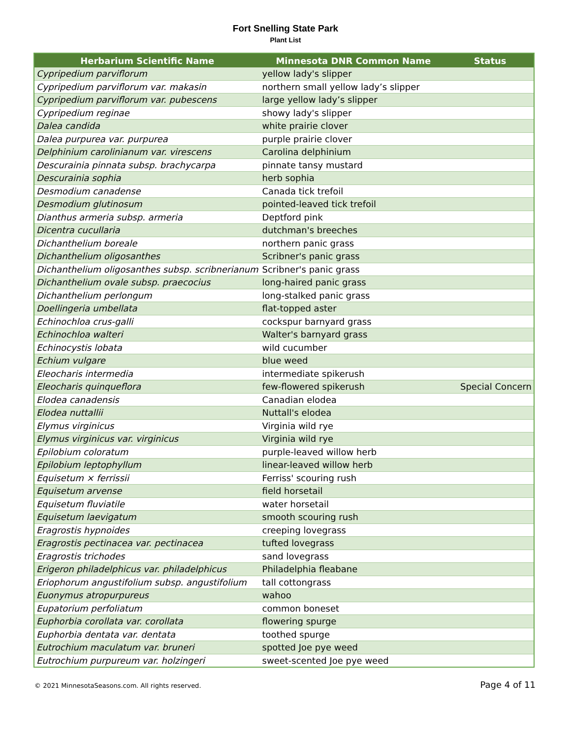Fort Snelling State Park
Plant List
| Herbarium Scientific Name | Minnesota DNR Common Name | Status |
| --- | --- | --- |
| Cypripedium parviflorum | yellow lady's slipper | |
| Cypripedium parviflorum var. makasin | northern small yellow lady’s slipper | |
| Cypripedium parviflorum var. pubescens | large yellow lady’s slipper | |
| Cypripedium reginae | showy lady's slipper | |
| Dalea candida | white prairie clover | |
| Dalea purpurea var. purpurea | purple prairie clover | |
| Delphinium carolinianum var. virescens | Carolina delphinium | |
| Descurainia pinnata subsp. brachycarpa | pinnate tansy mustard | |
| Descurainia sophia | herb sophia | |
| Desmodium canadense | Canada tick trefoil | |
| Desmodium glutinosum | pointed-leaved tick trefoil | |
| Dianthus armeria subsp. armeria | Deptford pink | |
| Dicentra cucullaria | dutchman's breeches | |
| Dichanthelium boreale | northern panic grass | |
| Dichanthelium oligosanthes | Scribner's panic grass | |
| Dichanthelium oligosanthes subsp. scribnerianum | Scribner's panic grass | |
| Dichanthelium ovale subsp. praecocius | long-haired panic grass | |
| Dichanthelium perlongum | long-stalked panic grass | |
| Doellingeria umbellata | flat-topped aster | |
| Echinochloa crus-galli | cockspur barnyard grass | |
| Echinochloa walteri | Walter's barnyard grass | |
| Echinocystis lobata | wild cucumber | |
| Echium vulgare | blue weed | |
| Eleocharis intermedia | intermediate spikerush | |
| Eleocharis quinqueflora | few-flowered spikerush | Special Concern |
| Elodea canadensis | Canadian elodea | |
| Elodea nuttallii | Nuttall's elodea | |
| Elymus virginicus | Virginia wild rye | |
| Elymus virginicus var. virginicus | Virginia wild rye | |
| Epilobium coloratum | purple-leaved willow herb | |
| Epilobium leptophyllum | linear-leaved willow herb | |
| Equisetum × ferrissii | Ferriss' scouring rush | |
| Equisetum arvense | field horsetail | |
| Equisetum fluviatile | water horsetail | |
| Equisetum laevigatum | smooth scouring rush | |
| Eragrostis hypnoides | creeping lovegrass | |
| Eragrostis pectinacea var. pectinacea | tufted lovegrass | |
| Eragrostis trichodes | sand lovegrass | |
| Erigeron philadelphicus var. philadelphicus | Philadelphia fleabane | |
| Eriophorum angustifolium subsp. angustifolium | tall cottongrass | |
| Euonymus atropurpureus | wahoo | |
| Eupatorium perfoliatum | common boneset | |
| Euphorbia corollata var. corollata | flowering spurge | |
| Euphorbia dentata var. dentata | toothed spurge | |
| Eutrochium maculatum var. bruneri | spotted Joe pye weed | |
| Eutrochium purpureum var. holzingeri | sweet-scented Joe pye weed | |
© 2021 MinnesotaSeasons.com. All rights reserved. Page 4 of 11